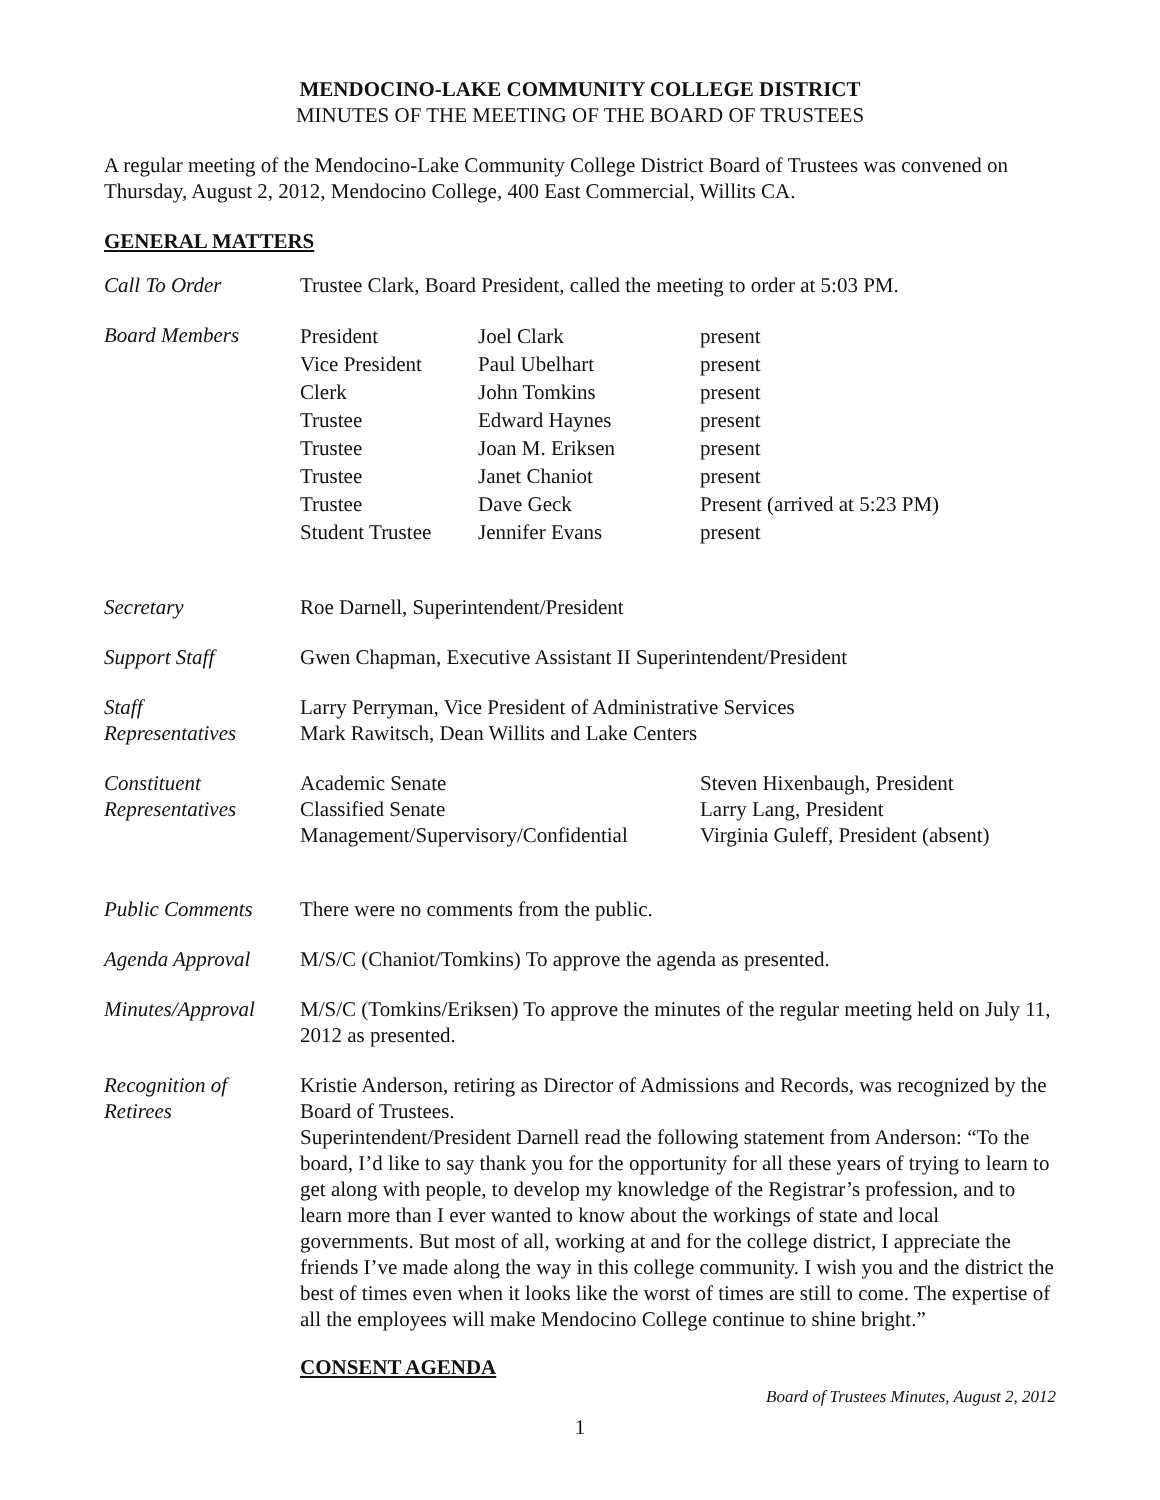MENDOCINO-LAKE COMMUNITY COLLEGE DISTRICT
MINUTES OF THE MEETING OF THE BOARD OF TRUSTEES
A regular meeting of the Mendocino-Lake Community College District Board of Trustees was convened on Thursday, August 2, 2012, Mendocino College, 400 East Commercial, Willits CA.
GENERAL MATTERS
| Call To Order | Trustee Clark, Board President, called the meeting to order at 5:03 PM. |
| Board Members | / President Vice President Clerk Trustee Trustee Trustee Trustee Student Trustee / Joel Clark Paul Ubelhart John Tomkins Edward Haynes Joan M. Eriksen Janet Chaniot Dave Geck Jennifer Evans / present present present present present present Present (arrived at 5:23 PM) present / |
| Secretary | Roe Darnell, Superintendent/President |
| Support Staff | Gwen Chapman, Executive Assistant II Superintendent/President |
| Staff Representatives | Larry Perryman, Vice President of Administrative Services Mark Rawitsch, Dean Willits and Lake Centers |
| Constituent Representatives | / Academic Senate Classified Senate Management/Supervisory/Confidential / Steven Hixenbaugh, President Larry Lang, President Virginia Guleff, President (absent) / |
| Public Comments | There were no comments from the public. |
| Agenda Approval | M/S/C (Chaniot/Tomkins) To approve the agenda as presented. |
| Minutes/Approval | M/S/C (Tomkins/Eriksen) To approve the minutes of the regular meeting held on July 11, 2012 as presented. |
| Recognition of Retirees | Kristie Anderson, retiring as Director of Admissions and Records, was recognized by the Board of Trustees. Superintendent/President Darnell read the following statement from Anderson: “To the board, I’d like to say thank you for the opportunity for all these years of trying to learn to get along with people, to develop my knowledge of the Registrar’s profession, and to learn more than I ever wanted to know about the workings of state and local governments. But most of all, working at and for the college district, I appreciate the friends I’ve made along the way in this college community. I wish you and the district the best of times even when it looks like the worst of times are still to come. The expertise of all the employees will make Mendocino College continue to shine bright.” |
CONSENT AGENDA
Board of Trustees Minutes, August 2, 2012
1